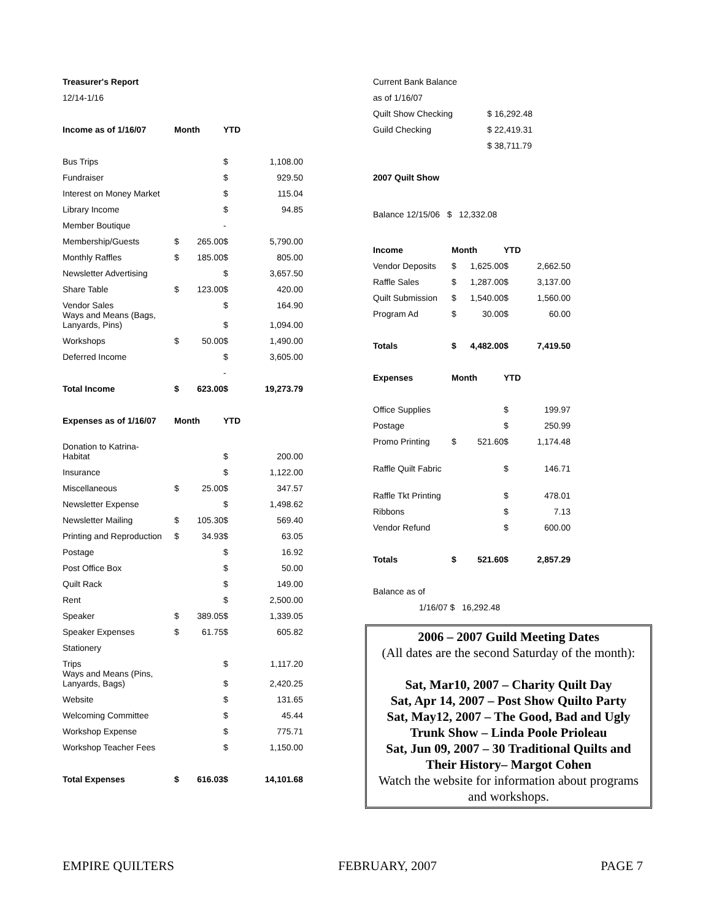| Treasurer's Report | | | | |
| 12/14-1/16 | | | | |
| Income as of 1/16/07 | Month | | YTD | |
| Bus Trips | | | $ | 1,108.00 |
| Fundraiser | | | $ | 929.50 |
| Interest on Money Market | | | $ | 115.04 |
| Library Income | | | $ | 94.85 |
| Member Boutique | | | - | |
| Membership/Guests | $ | 265.00 | $ | 5,790.00 |
| Monthly Raffles | $ | 185.00 | $ | 805.00 |
| Newsletter Advertising | | | $ | 3,657.50 |
| Share Table | $ | 123.00 | $ | 420.00 |
| Vendor Sales | | | $ | 164.90 |
| Ways and Means (Bags, Lanyards, Pins) | | | $ | 1,094.00 |
| Workshops | $ | 50.00 | $ | 1,490.00 |
| Deferred Income | | | $ | 3,605.00 |
| | | | - | |
| Total Income | $ | 623.00 | $ | 19,273.79 |
| Expenses as of 1/16/07 | Month | | YTD | |
| Donation to Katrina- Habitat | | | $ | 200.00 |
| Insurance | | | $ | 1,122.00 |
| Miscellaneous | $ | 25.00 | $ | 347.57 |
| Newsletter Expense | | | $ | 1,498.62 |
| Newsletter Mailing | $ | 105.30 | $ | 569.40 |
| Printing and Reproduction | $ | 34.93 | $ | 63.05 |
| Postage | | | $ | 16.92 |
| Post Office Box | | | $ | 50.00 |
| Quilt Rack | | | $ | 149.00 |
| Rent | | | $ | 2,500.00 |
| Speaker | $ | 389.05 | $ | 1,339.05 |
| Speaker Expenses | $ | 61.75 | $ | 605.82 |
| Stationery | | | | |
| Trips | | | $ | 1,117.20 |
| Ways and Means (Pins, Lanyards, Bags) | | | $ | 2,420.25 |
| Website | | | $ | 131.65 |
| Welcoming Committee | | | $ | 45.44 |
| Workshop Expense | | | $ | 775.71 |
| Workshop Teacher Fees | | | $ | 1,150.00 |
| Total Expenses | $ | 616.03 | $ | 14,101.68 |
| Current Bank Balance | |
| as of 1/16/07 | |
| Quilt Show Checking | $ 16,292.48 |
| Guild Checking | $ 22,419.31 |
| | $ 38,711.79 |
| 2007 Quilt Show | |
Balance 12/15/06 $ 12,332.08
| Income | Month | | YTD | |
| Vendor Deposits | $ | 1,625.00 | $ | 2,662.50 |
| Raffle Sales | $ | 1,287.00 | $ | 3,137.00 |
| Quilt Submission | $ | 1,540.00 | $ | 1,560.00 |
| Program Ad | $ | 30.00 | $ | 60.00 |
| Totals | $ | 4,482.00 | $ | 7,419.50 |
| Expenses | Month | | YTD | |
| Office Supplies | | | $ | 199.97 |
| Postage | | | $ | 250.99 |
| Promo Printing | $ | 521.60 | $ | 1,174.48 |
| Raffle Quilt Fabric | | | $ | 146.71 |
| Raffle Tkt Printing | | | $ | 478.01 |
| Ribbons | | | $ | 7.13 |
| Vendor Refund | | | $ | 600.00 |
| Totals | $ | 521.60 | $ | 2,857.29 |
| Balance as of | | | | |
| 1/16/07 $ 16,292.48 | | | | |
2006 – 2007 Guild Meeting Dates
(All dates are the second Saturday of the month):
Sat, Mar10, 2007 – Charity Quilt Day
Sat, Apr 14, 2007 – Post Show Quilto Party
Sat, May12, 2007 – The Good, Bad and Ugly Trunk Show – Linda Poole Prioleau
Sat, Jun 09, 2007 – 30 Traditional Quilts and Their History– Margot Cohen
Watch the website for information about programs and workshops.
EMPIRE QUILTERS FEBRUARY, 2007 PAGE 7